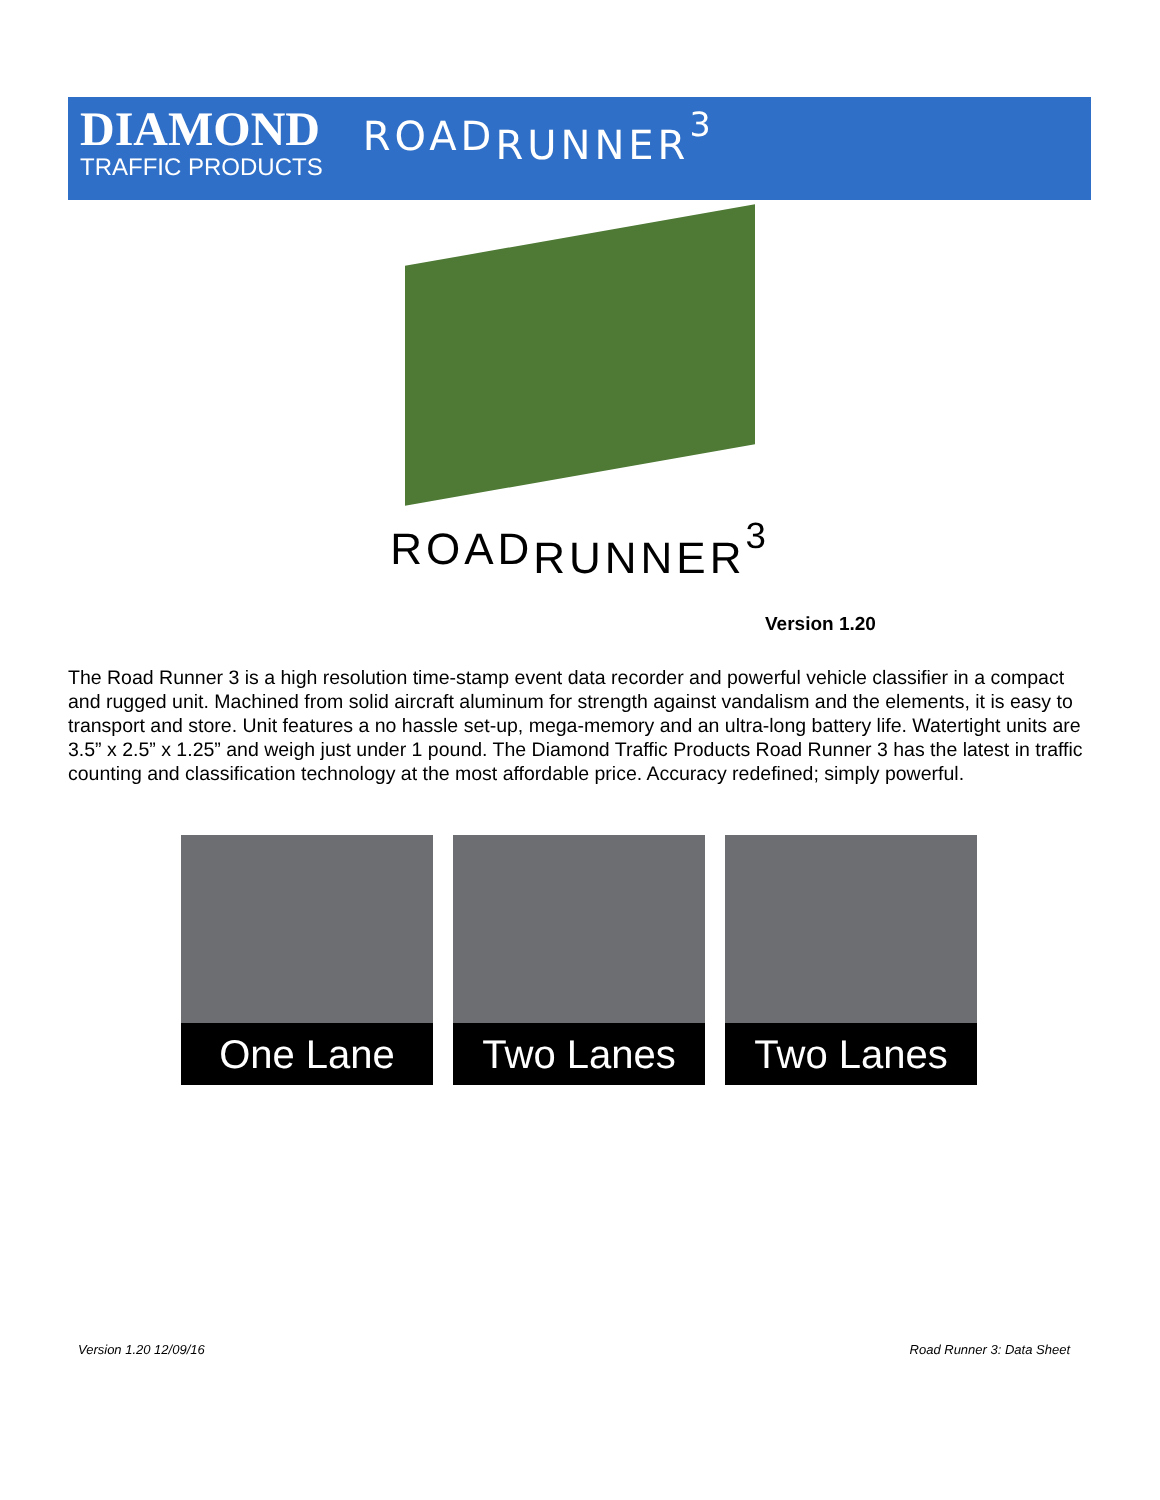DIAMOND
TRAFFIC PRODUCTS
ROAD<sub>RUNNER</sub><sup>3</sup>
ROAD<sub>RUNNER</sub><sup>3</sup>
Version 1.20
The Road Runner 3 is a high resolution time-stamp event data recorder and powerful vehicle classifier in a compact and rugged unit. Machined from solid aircraft aluminum for strength against vandalism and the elements, it is easy to transport and store. Unit features a no hassle set-up, mega-memory and an ultra-long battery life. Watertight units are 3.5” x 2.5” x 1.25” and weigh just under 1 pound. The Diamond Traffic Products Road Runner 3 has the latest in traffic counting and classification technology at the most affordable price. Accuracy redefined; simply powerful.
One Lane Two Lanes Two Lanes
Version 1.20 12/09/16 Road Runner 3: Data Sheet